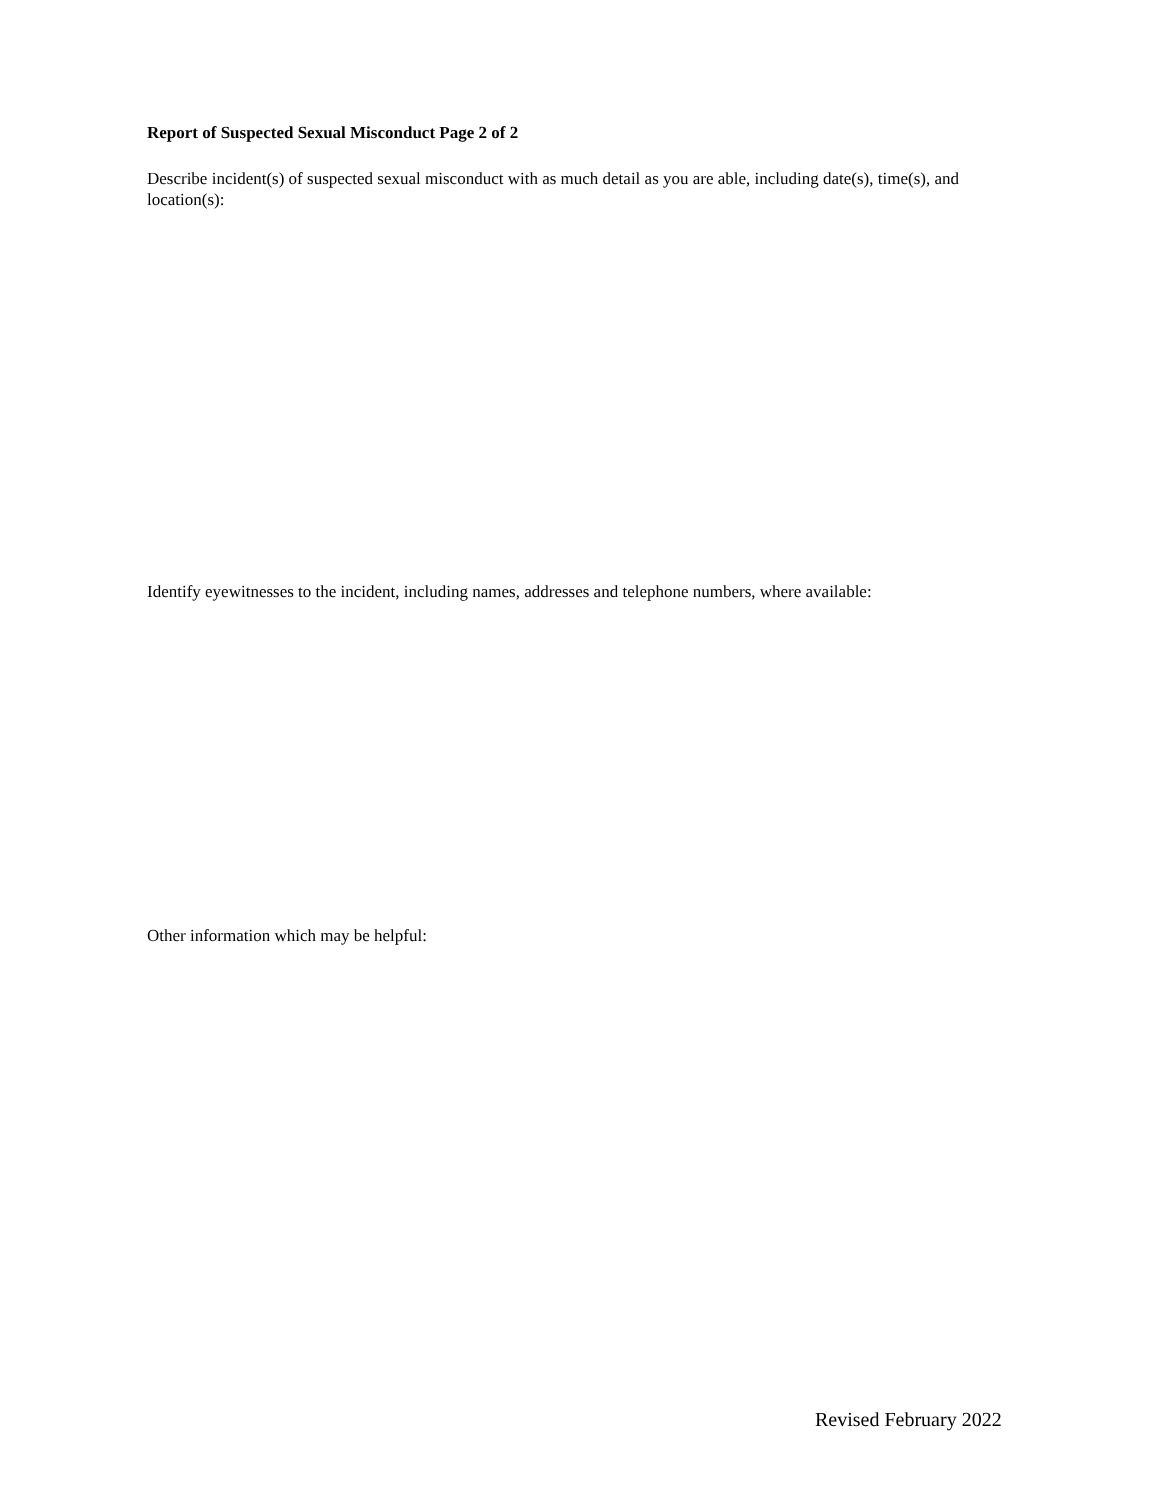Report of Suspected Sexual Misconduct Page 2 of 2
Describe incident(s) of suspected sexual misconduct with as much detail as you are able, including date(s), time(s), and location(s):
Identify eyewitnesses to the incident, including names, addresses and telephone numbers, where available:
Other information which may be helpful:
Revised February 2022